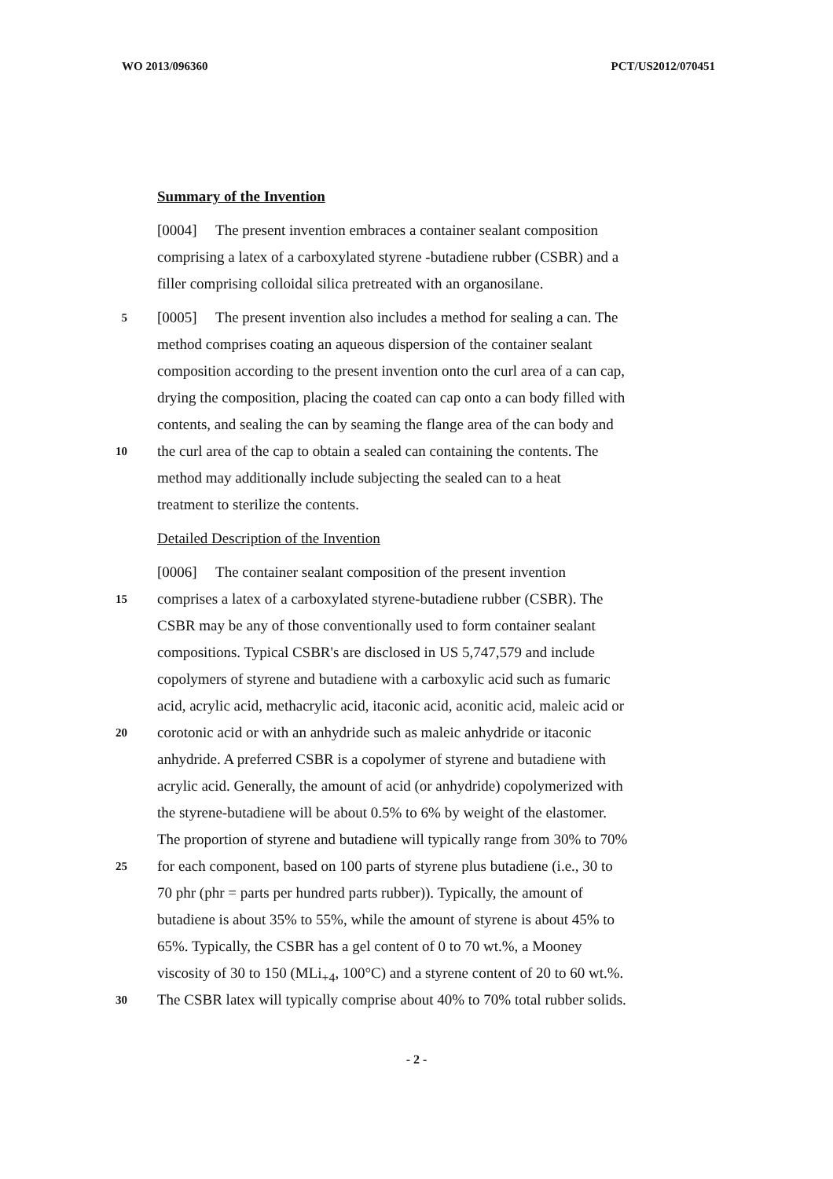WO 2013/096360 PCT/US2012/070451
Summary of the Invention
[0004] The present invention embraces a container sealant composition
comprising a latex of a carboxylated styrene -butadiene rubber (CSBR) and a
filler comprising colloidal silica pretreated with an organosilane.
5 [0005] The present invention also includes a method for sealing a can. The
method comprises coating an aqueous dispersion of the container sealant
composition according to the present invention onto the curl area of a can cap,
drying the composition, placing the coated can cap onto a can body filled with
contents, and sealing the can by seaming the flange area of the can body and
10 the curl area of the cap to obtain a sealed can containing the contents. The
method may additionally include subjecting the sealed can to a heat
treatment to sterilize the contents.
Detailed Description of the Invention
[0006] The container sealant composition of the present invention
15 comprises a latex of a carboxylated styrene-butadiene rubber (CSBR). The
CSBR may be any of those conventionally used to form container sealant
compositions. Typical CSBR's are disclosed in US 5,747,579 and include
copolymers of styrene and butadiene with a carboxylic acid such as fumaric
acid, acrylic acid, methacrylic acid, itaconic acid, aconitic acid, maleic acid or
20 corotonic acid or with an anhydride such as maleic anhydride or itaconic
anhydride. A preferred CSBR is a copolymer of styrene and butadiene with
acrylic acid. Generally, the amount of acid (or anhydride) copolymerized with
the styrene-butadiene will be about 0.5% to 6% by weight of the elastomer.
The proportion of styrene and butadiene will typically range from 30% to 70%
25 for each component, based on 100 parts of styrene plus butadiene (i.e., 30 to
70 phr (phr = parts per hundred parts rubber)). Typically, the amount of
butadiene is about 35% to 55%, while the amount of styrene is about 45% to
65%. Typically, the CSBR has a gel content of 0 to 70 wt.%, a Mooney
viscosity of 30 to 150 (MLi<sub>+4</sub>, 100°C) and a styrene content of 20 to 60 wt.%.
30 The CSBR latex will typically comprise about 40% to 70% total rubber solids.
- 2 -